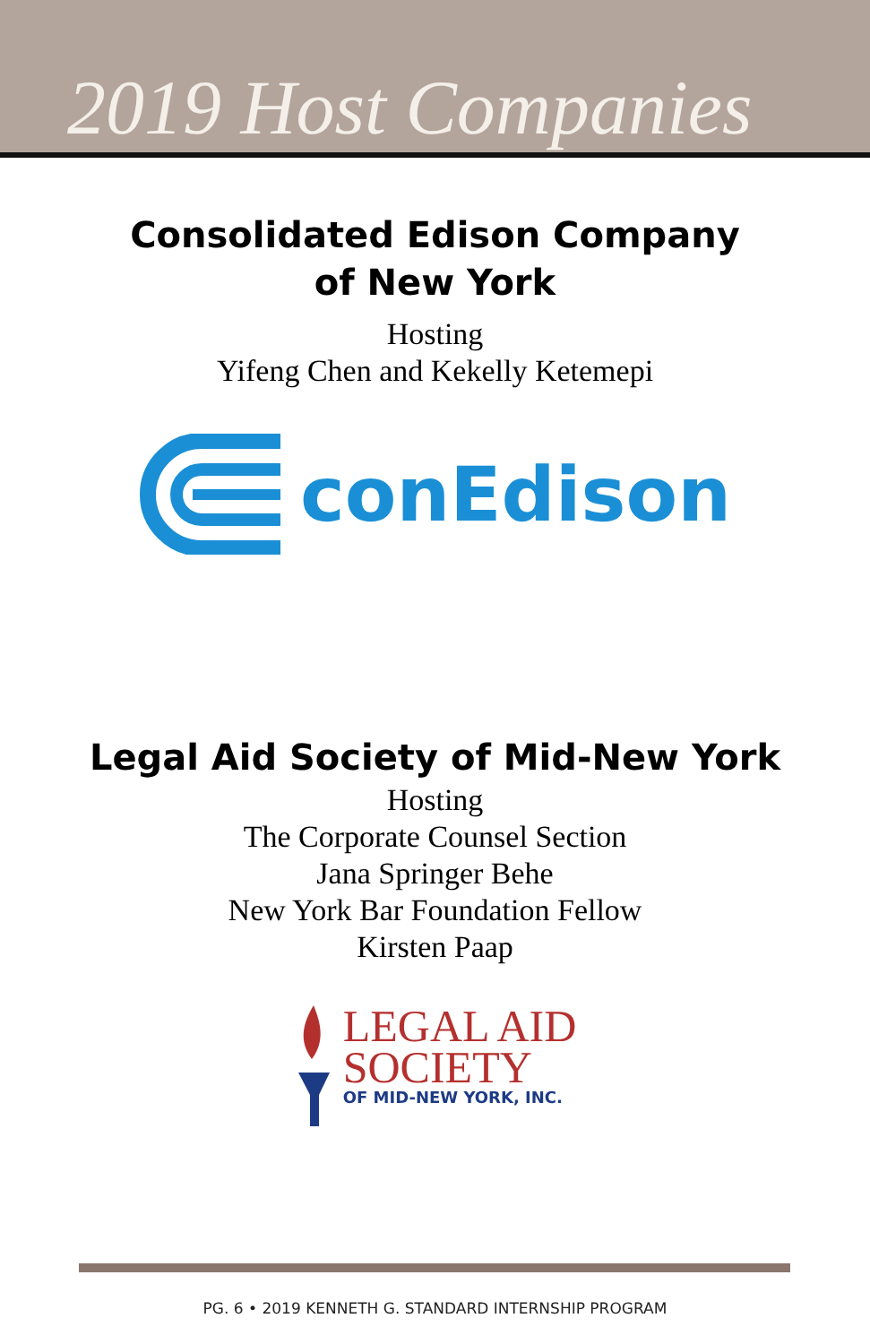2019 Host Companies
Consolidated Edison Company
of New York
Hosting
Yifeng Chen and Kekelly Ketemepi
conEdison
Legal Aid Society of Mid-New York
Hosting
The Corporate Counsel Section
Jana Springer Behe
New York Bar Foundation Fellow
Kirsten Paap
LEGAL AID
SOCIETY
OF MID-NEW YORK, INC.
PG. 6 • 2019 KENNETH G. STANDARD INTERNSHIP PROGRAM